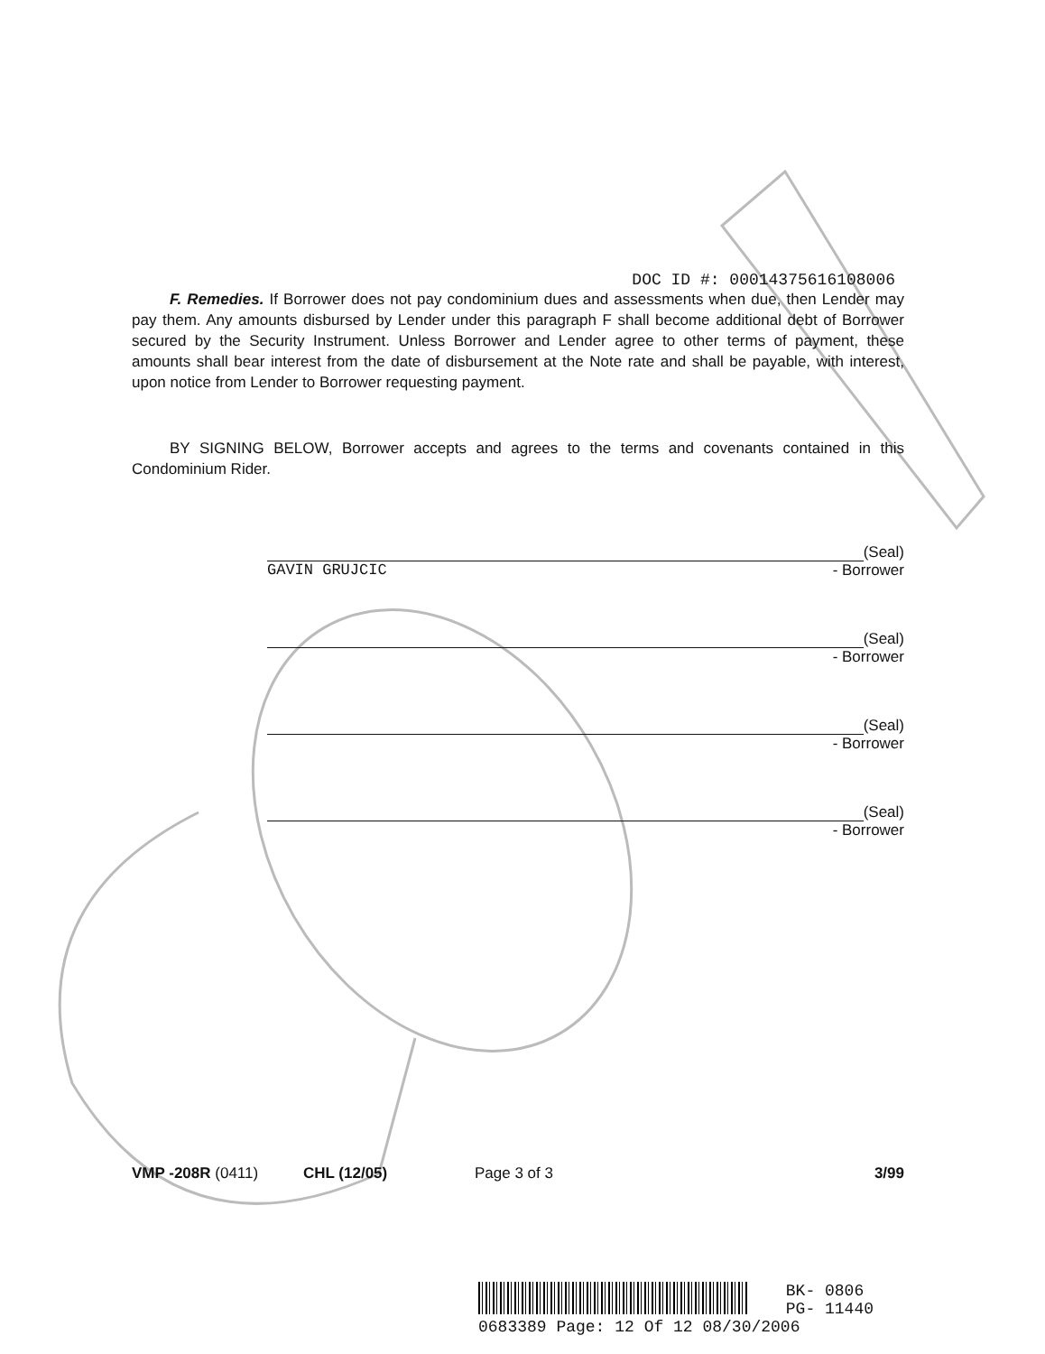DOC ID #: 00014375616108006
F. Remedies. If Borrower does not pay condominium dues and assessments when due, then Lender may pay them. Any amounts disbursed by Lender under this paragraph F shall become additional debt of Borrower secured by the Security Instrument. Unless Borrower and Lender agree to other terms of payment, these amounts shall bear interest from the date of disbursement at the Note rate and shall be payable, with interest, upon notice from Lender to Borrower requesting payment.
BY SIGNING BELOW, Borrower accepts and agrees to the terms and covenants contained in this Condominium Rider.
(Seal)
GAVIN GRUJCIC - Borrower
(Seal)
- Borrower
(Seal)
- Borrower
(Seal)
- Borrower
VMP -208R (0411) CHL (12/05) Page 3 of 3 3/99
BK- 0806
PG- 11440
0683389 Page: 12 Of 12 08/30/2006